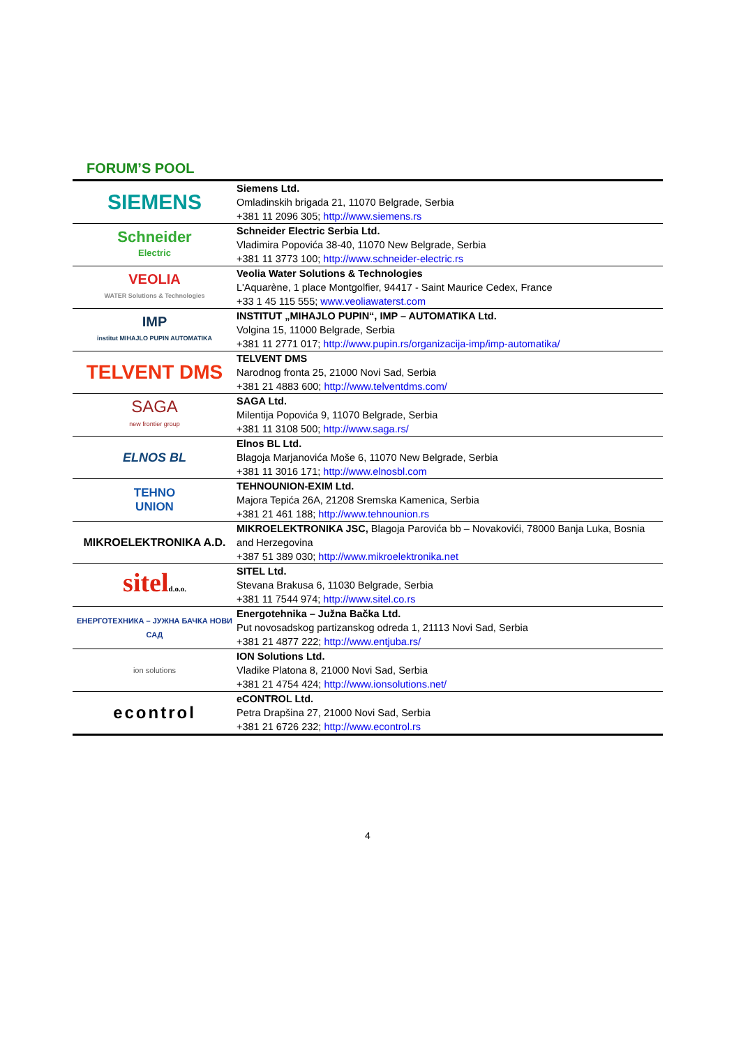FORUM’S POOL
| SIEMENS | Siemens Ltd. Omladinskih brigada 21, 11070 Belgrade, Serbia +381 11 2096 305; http://www.siemens.rs |
| Schneider Electric | Schneider Electric Serbia Ltd. Vladimira Popovića 38-40, 11070 New Belgrade, Serbia +381 11 3773 100; http://www.schneider-electric.rs |
| VEOLIA WATER Solutions & Technologies | Veolia Water Solutions & Technologies L'Aquarène, 1 place Montgolfier, 94417 - Saint Maurice Cedex, France +33 1 45 115 555; www.veoliawaterst.com |
| IMP institut MIHAJLO PUPIN AUTOMATIKA | INSTITUT „MIHAJLO PUPIN“, IMP – AUTOMATIKA Ltd. Volgina 15, 11000 Belgrade, Serbia +381 11 2771 017; http://www.pupin.rs/organizacija-imp/imp-automatika/ |
| TELVENT DMS | TELVENT DMS Narodnog fronta 25, 21000 Novi Sad, Serbia +381 21 4883 600; http://www.telventdms.com/ |
| SAGA new frontier group | SAGA Ltd. Milentija Popovića 9, 11070 Belgrade, Serbia +381 11 3108 500; http://www.saga.rs/ |
| ELNOS BL | Elnos BL Ltd. Blagoja Marjanovića Moše 6, 11070 New Belgrade, Serbia +381 11 3016 171; http://www.elnosbl.com |
| TEHNO UNION | TEHNOUNION-EXIM Ltd. Majora Tepića 26A, 21208 Sremska Kamenica, Serbia +381 21 461 188; http://www.tehnounion.rs |
| MIKROELEKTRONIKA A.D. | MIKROELEKTRONIKA JSC, Blagoja Parovića bb – Novakovići, 78000 Banja Luka, Bosnia and Herzegovina +387 51 389 030; http://www.mikroelektronika.net |
| sitel d.o.o. | SITEL Ltd. Stevana Brakusa 6, 11030 Belgrade, Serbia +381 11 7544 974; http://www.sitel.co.rs |
| ЕНЕРГОТЕХНИКА – ЈУЖНА БАЧКА НОВИ САД | Energotehnika – Južna Bačka Ltd. Put novosadskog partizanskog odreda 1, 21113 Novi Sad, Serbia +381 21 4877 222; http://www.entjuba.rs/ |
| ion solutions | ION Solutions Ltd. Vladike Platona 8, 21000 Novi Sad, Serbia +381 21 4754 424; http://www.ionsolutions.net/ |
| econtrol | eCONTROL Ltd. Petra Drapšina 27, 21000 Novi Sad, Serbia +381 21 6726 232; http://www.econtrol.rs |
4